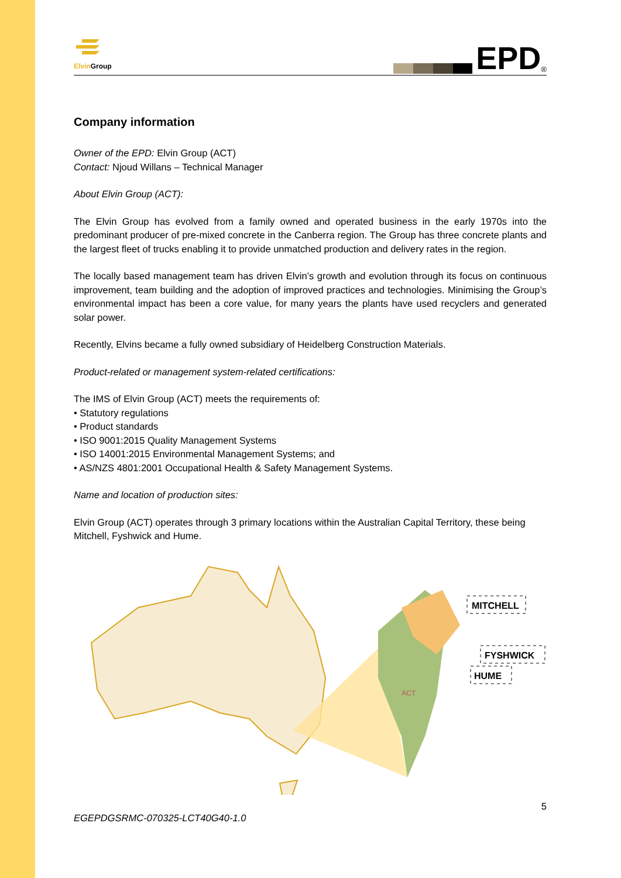Elvin Group
EPD<sup>®</sup>
Company information
Owner of the EPD: Elvin Group (ACT)
Contact: Njoud Willans – Technical Manager
About Elvin Group (ACT):
The Elvin Group has evolved from a family owned and operated business in the early 1970s into the predominant producer of pre-mixed concrete in the Canberra region. The Group has three concrete plants and the largest fleet of trucks enabling it to provide unmatched production and delivery rates in the region.
The locally based management team has driven Elvin’s growth and evolution through its focus on continuous improvement, team building and the adoption of improved practices and technologies. Minimising the Group’s environmental impact has been a core value, for many years the plants have used recyclers and generated solar power.
Recently, Elvins became a fully owned subsidiary of Heidelberg Construction Materials.
Product-related or management system-related certifications:
The IMS of Elvin Group (ACT) meets the requirements of:
• Statutory regulations
• Product standards
• ISO 9001:2015 Quality Management Systems
• ISO 14001:2015 Environmental Management Systems; and
• AS/NZS 4801:2001 Occupational Health & Safety Management Systems.
Name and location of production sites:
Elvin Group (ACT) operates through 3 primary locations within the Australian Capital Territory, these being Mitchell, Fyshwick and Hume.
ACT
MITCHELL
FYSHWICK
HUME
EGEPDGSRMC-070325-LCT40G40-1.0 5